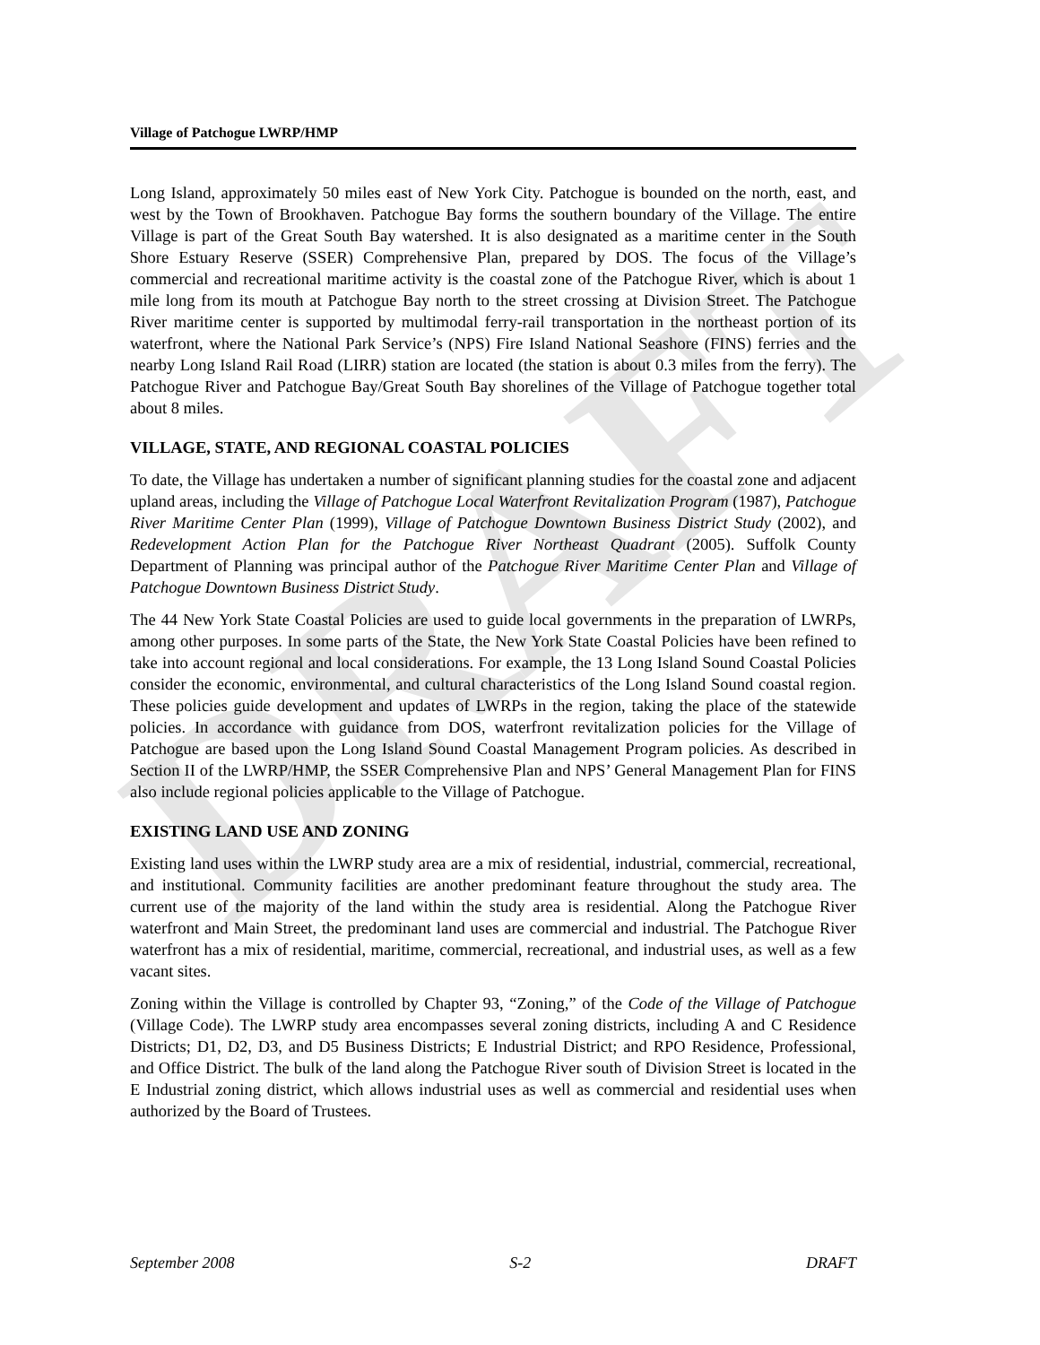DRAFT
Village of Patchogue LWRP/HMP
Long Island, approximately 50 miles east of New York City. Patchogue is bounded on the north, east, and west by the Town of Brookhaven. Patchogue Bay forms the southern boundary of the Village. The entire Village is part of the Great South Bay watershed. It is also designated as a maritime center in the South Shore Estuary Reserve (SSER) Comprehensive Plan, prepared by DOS. The focus of the Village’s commercial and recreational maritime activity is the coastal zone of the Patchogue River, which is about 1 mile long from its mouth at Patchogue Bay north to the street crossing at Division Street. The Patchogue River maritime center is supported by multimodal ferry-rail transportation in the northeast portion of its waterfront, where the National Park Service’s (NPS) Fire Island National Seashore (FINS) ferries and the nearby Long Island Rail Road (LIRR) station are located (the station is about 0.3 miles from the ferry). The Patchogue River and Patchogue Bay/Great South Bay shorelines of the Village of Patchogue together total about 8 miles.
VILLAGE, STATE, AND REGIONAL COASTAL POLICIES
To date, the Village has undertaken a number of significant planning studies for the coastal zone and adjacent upland areas, including the Village of Patchogue Local Waterfront Revitalization Program (1987), Patchogue River Maritime Center Plan (1999), Village of Patchogue Downtown Business District Study (2002), and Redevelopment Action Plan for the Patchogue River Northeast Quadrant (2005). Suffolk County Department of Planning was principal author of the Patchogue River Maritime Center Plan and Village of Patchogue Downtown Business District Study.
The 44 New York State Coastal Policies are used to guide local governments in the preparation of LWRPs, among other purposes. In some parts of the State, the New York State Coastal Policies have been refined to take into account regional and local considerations. For example, the 13 Long Island Sound Coastal Policies consider the economic, environmental, and cultural characteristics of the Long Island Sound coastal region. These policies guide development and updates of LWRPs in the region, taking the place of the statewide policies. In accordance with guidance from DOS, waterfront revitalization policies for the Village of Patchogue are based upon the Long Island Sound Coastal Management Program policies. As described in Section II of the LWRP/HMP, the SSER Comprehensive Plan and NPS’ General Management Plan for FINS also include regional policies applicable to the Village of Patchogue.
EXISTING LAND USE AND ZONING
Existing land uses within the LWRP study area are a mix of residential, industrial, commercial, recreational, and institutional. Community facilities are another predominant feature throughout the study area. The current use of the majority of the land within the study area is residential. Along the Patchogue River waterfront and Main Street, the predominant land uses are commercial and industrial. The Patchogue River waterfront has a mix of residential, maritime, commercial, recreational, and industrial uses, as well as a few vacant sites.
Zoning within the Village is controlled by Chapter 93, “Zoning,” of the Code of the Village of Patchogue (Village Code). The LWRP study area encompasses several zoning districts, including A and C Residence Districts; D1, D2, D3, and D5 Business Districts; E Industrial District; and RPO Residence, Professional, and Office District. The bulk of the land along the Patchogue River south of Division Street is located in the E Industrial zoning district, which allows industrial uses as well as commercial and residential uses when authorized by the Board of Trustees.
September 2008 S-2 DRAFT